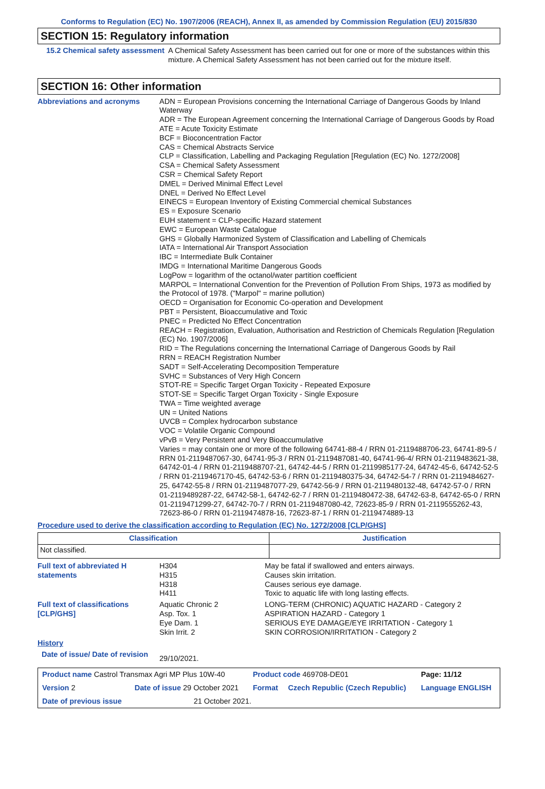Conforms to Regulation (EC) No. 1907/2006 (REACH), Annex II, as amended by Commission Regulation (EU) 2015/830
SECTION 15: Regulatory information
15.2 Chemical safety assessment
A Chemical Safety Assessment has been carried out for one or more of the substances within this mixture. A Chemical Safety Assessment has not been carried out for the mixture itself.
SECTION 16: Other information
Abbreviations and acronyms
ADN = European Provisions concerning the International Carriage of Dangerous Goods by Inland Waterway
ADR = The European Agreement concerning the International Carriage of Dangerous Goods by Road
ATE = Acute Toxicity Estimate
BCF = Bioconcentration Factor
CAS = Chemical Abstracts Service
CLP = Classification, Labelling and Packaging Regulation [Regulation (EC) No. 1272/2008]
CSA = Chemical Safety Assessment
CSR = Chemical Safety Report
DMEL = Derived Minimal Effect Level
DNEL = Derived No Effect Level
EINECS = European Inventory of Existing Commercial chemical Substances
ES = Exposure Scenario
EUH statement = CLP-specific Hazard statement
EWC = European Waste Catalogue
GHS = Globally Harmonized System of Classification and Labelling of Chemicals
IATA = International Air Transport Association
IBC = Intermediate Bulk Container
IMDG = International Maritime Dangerous Goods
LogPow = logarithm of the octanol/water partition coefficient
MARPOL = International Convention for the Prevention of Pollution From Ships, 1973 as modified by the Protocol of 1978. ("Marpol" = marine pollution)
OECD = Organisation for Economic Co-operation and Development
PBT = Persistent, Bioaccumulative and Toxic
PNEC = Predicted No Effect Concentration
REACH = Registration, Evaluation, Authorisation and Restriction of Chemicals Regulation [Regulation (EC) No. 1907/2006]
RID = The Regulations concerning the International Carriage of Dangerous Goods by Rail
RRN = REACH Registration Number
SADT = Self-Accelerating Decomposition Temperature
SVHC = Substances of Very High Concern
STOT-RE = Specific Target Organ Toxicity - Repeated Exposure
STOT-SE = Specific Target Organ Toxicity - Single Exposure
TWA = Time weighted average
UN = United Nations
UVCB = Complex hydrocarbon substance
VOC = Volatile Organic Compound
vPvB = Very Persistent and Very Bioaccumulative
Varies = may contain one or more of the following 64741-88-4 / RRN 01-2119488706-23, 64741-89-5 / RRN 01-2119487067-30, 64741-95-3 / RRN 01-2119487081-40, 64741-96-4/ RRN 01-2119483621-38, 64742-01-4 / RRN 01-2119488707-21, 64742-44-5 / RRN 01-2119985177-24, 64742-45-6, 64742-52-5 / RRN 01-2119467170-45, 64742-53-6 / RRN 01-2119480375-34, 64742-54-7 / RRN 01-2119484627-25, 64742-55-8 / RRN 01-2119487077-29, 64742-56-9 / RRN 01-2119480132-48, 64742-57-0 / RRN 01-2119489287-22, 64742-58-1, 64742-62-7 / RRN 01-2119480472-38, 64742-63-8, 64742-65-0 / RRN 01-2119471299-27, 64742-70-7 / RRN 01-2119487080-42, 72623-85-9 / RRN 01-2119555262-43, 72623-86-0 / RRN 01-2119474878-16, 72623-87-1 / RRN 01-2119474889-13
Procedure used to derive the classification according to Regulation (EC) No. 1272/2008 [CLP/GHS]
| Classification | Justification |
| --- | --- |
| Not classified. | |
| Full text of abbreviated H statements | H304 H315 H318 H411 | May be fatal if swallowed and enters airways. Causes skin irritation. Causes serious eye damage. Toxic to aquatic life with long lasting effects. |
| Full text of classifications [CLP/GHS] | Aquatic Chronic 2 Asp. Tox. 1 Eye Dam. 1 Skin Irrit. 2 | LONG-TERM (CHRONIC) AQUATIC HAZARD - Category 2 ASPIRATION HAZARD - Category 1 SERIOUS EYE DAMAGE/EYE IRRITATION - Category 1 SKIN CORROSION/IRRITATION - Category 2 |
| History | | |
| Date of issue/ Date of revision | 29/10/2021. | |
| Product name Castrol Transmax Agri MP Plus 10W-40 | | | Product code 469708-DE01 | | Page: 11/12 |
| Version 2 | Date of issue 29 October 2021 | | Format | Czech Republic (Czech Republic) | Language ENGLISH |
| Date of previous issue | | 21 October 2021. | | | |